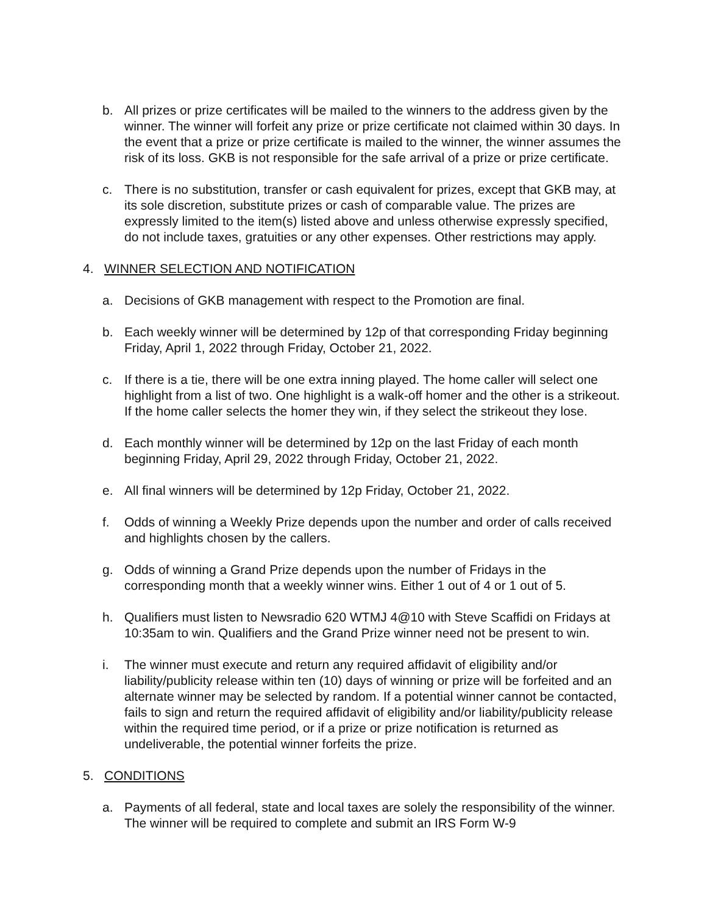b. All prizes or prize certificates will be mailed to the winners to the address given by the winner. The winner will forfeit any prize or prize certificate not claimed within 30 days. In the event that a prize or prize certificate is mailed to the winner, the winner assumes the risk of its loss. GKB is not responsible for the safe arrival of a prize or prize certificate.
c. There is no substitution, transfer or cash equivalent for prizes, except that GKB may, at its sole discretion, substitute prizes or cash of comparable value. The prizes are expressly limited to the item(s) listed above and unless otherwise expressly specified, do not include taxes, gratuities or any other expenses. Other restrictions may apply.
4. WINNER SELECTION AND NOTIFICATION
a. Decisions of GKB management with respect to the Promotion are final.
b. Each weekly winner will be determined by 12p of that corresponding Friday beginning Friday, April 1, 2022 through Friday, October 21, 2022.
c. If there is a tie, there will be one extra inning played. The home caller will select one highlight from a list of two. One highlight is a walk-off homer and the other is a strikeout. If the home caller selects the homer they win, if they select the strikeout they lose.
d. Each monthly winner will be determined by 12p on the last Friday of each month beginning Friday, April 29, 2022 through Friday, October 21, 2022.
e. All final winners will be determined by 12p Friday, October 21, 2022.
f. Odds of winning a Weekly Prize depends upon the number and order of calls received and highlights chosen by the callers.
g. Odds of winning a Grand Prize depends upon the number of Fridays in the corresponding month that a weekly winner wins. Either 1 out of 4 or 1 out of 5.
h. Qualifiers must listen to Newsradio 620 WTMJ 4@10 with Steve Scaffidi on Fridays at 10:35am to win. Qualifiers and the Grand Prize winner need not be present to win.
i. The winner must execute and return any required affidavit of eligibility and/or liability/publicity release within ten (10) days of winning or prize will be forfeited and an alternate winner may be selected by random. If a potential winner cannot be contacted, fails to sign and return the required affidavit of eligibility and/or liability/publicity release within the required time period, or if a prize or prize notification is returned as undeliverable, the potential winner forfeits the prize.
5. CONDITIONS
a. Payments of all federal, state and local taxes are solely the responsibility of the winner. The winner will be required to complete and submit an IRS Form W-9